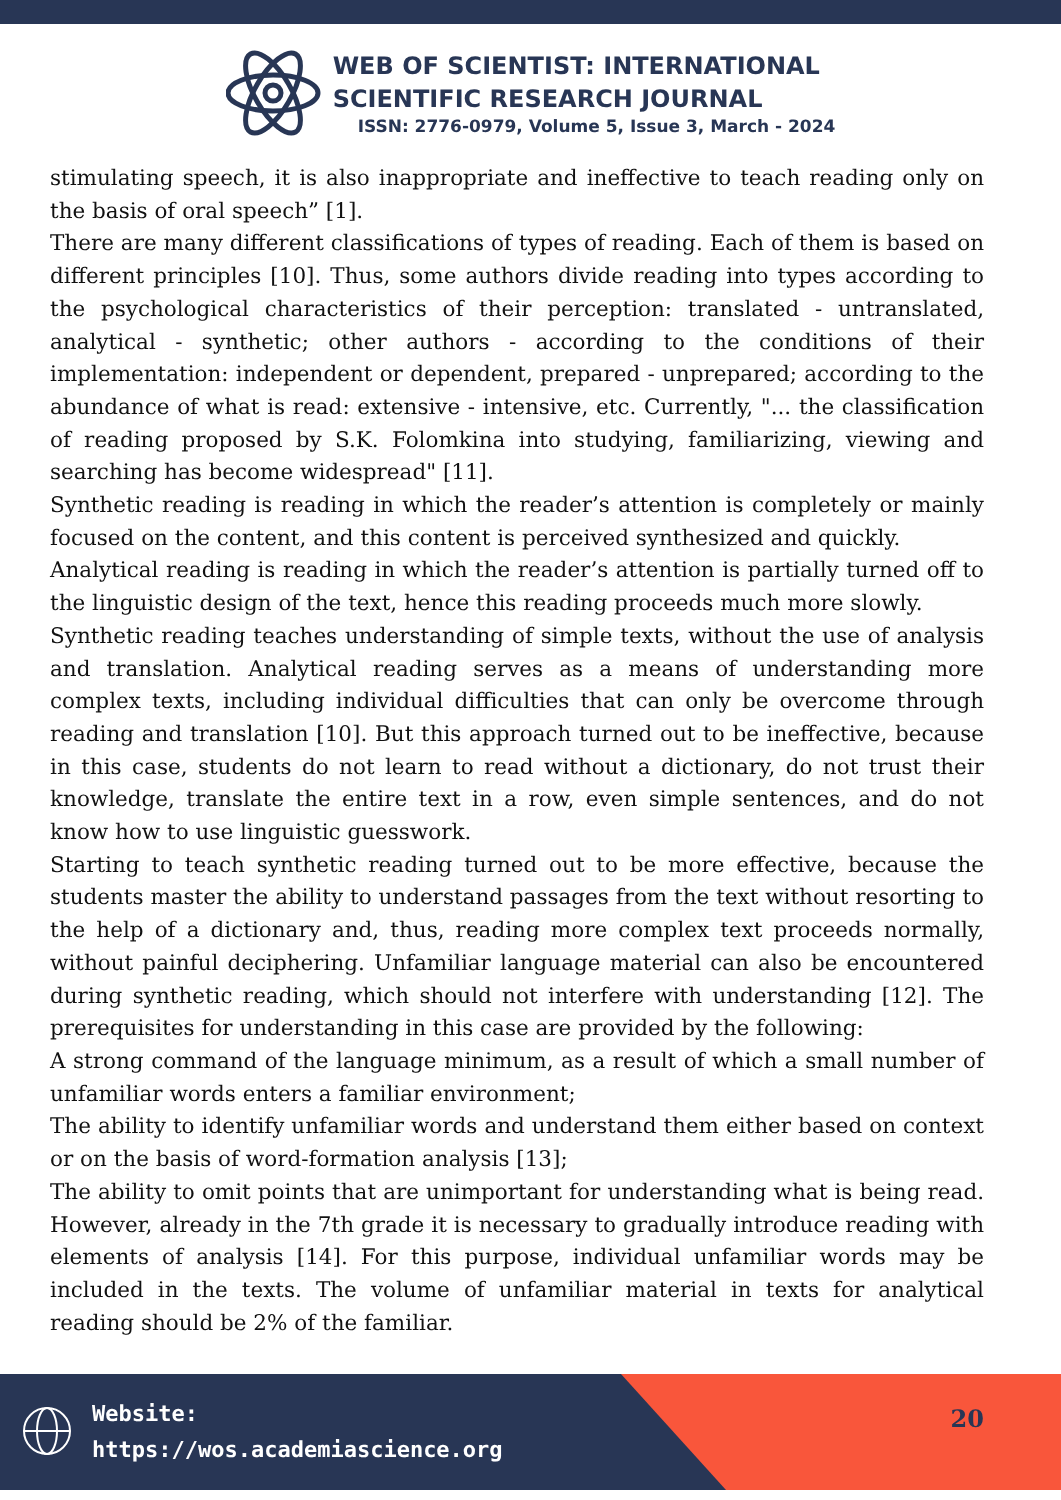WEB OF SCIENTIST: INTERNATIONAL
SCIENTIFIC RESEARCH JOURNAL
ISSN: 2776-0979, Volume 5, Issue 3, March - 2024
stimulating speech, it is also inappropriate and ineffective to teach reading only on the basis of oral speech” [1].
There are many different classifications of types of reading. Each of them is based on different principles [10]. Thus, some authors divide reading into types according to the psychological characteristics of their perception: translated - untranslated, analytical - synthetic; other authors - according to the conditions of their implementation: independent or dependent, prepared - unprepared; according to the abundance of what is read: extensive - intensive, etc. Currently, "... the classification of reading proposed by S.K. Folomkina into studying, familiarizing, viewing and searching has become widespread" [11].
Synthetic reading is reading in which the reader’s attention is completely or mainly focused on the content, and this content is perceived synthesized and quickly.
Analytical reading is reading in which the reader’s attention is partially turned off to the linguistic design of the text, hence this reading proceeds much more slowly.
Synthetic reading teaches understanding of simple texts, without the use of analysis and translation. Analytical reading serves as a means of understanding more complex texts, including individual difficulties that can only be overcome through reading and translation [10]. But this approach turned out to be ineffective, because in this case, students do not learn to read without a dictionary, do not trust their knowledge, translate the entire text in a row, even simple sentences, and do not know how to use linguistic guesswork.
Starting to teach synthetic reading turned out to be more effective, because the students master the ability to understand passages from the text without resorting to the help of a dictionary and, thus, reading more complex text proceeds normally, without painful deciphering. Unfamiliar language material can also be encountered during synthetic reading, which should not interfere with understanding [12]. The prerequisites for understanding in this case are provided by the following:
A strong command of the language minimum, as a result of which a small number of unfamiliar words enters a familiar environment;
The ability to identify unfamiliar words and understand them either based on context or on the basis of word-formation analysis [13];
The ability to omit points that are unimportant for understanding what is being read. However, already in the 7th grade it is necessary to gradually introduce reading with elements of analysis [14]. For this purpose, individual unfamiliar words may be included in the texts. The volume of unfamiliar material in texts for analytical reading should be 2% of the familiar.
Website:
https://wos.academiascience.org
20